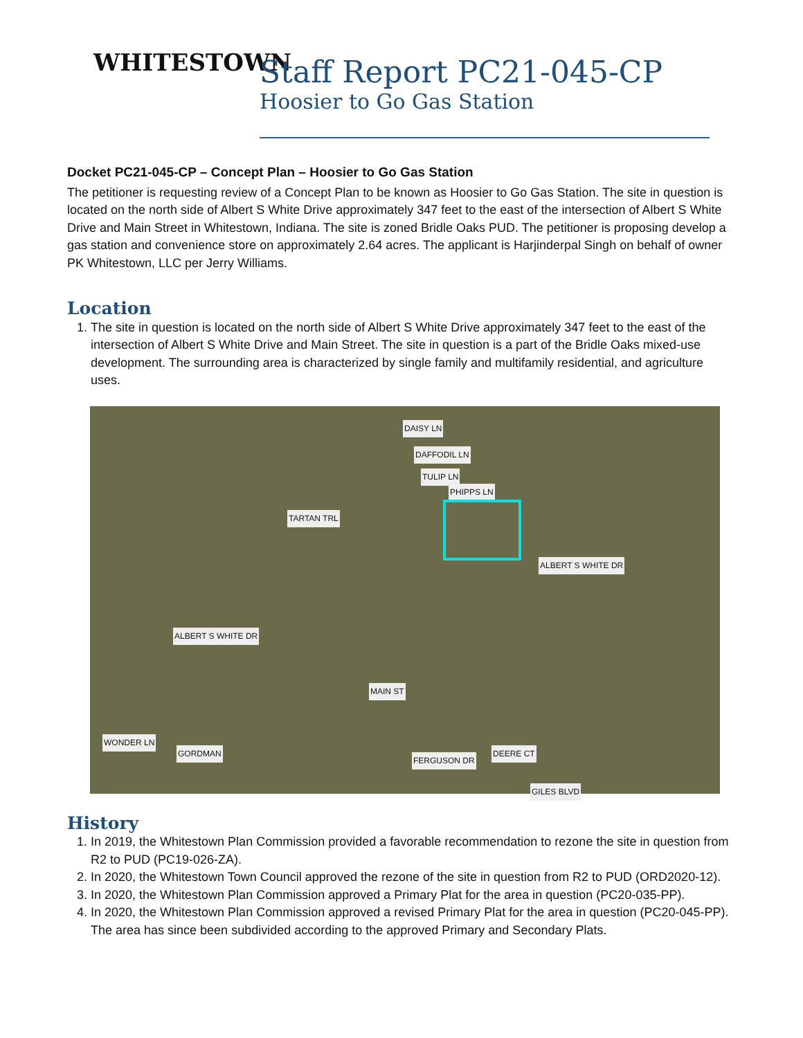WHITESTOWN
Staff Report PC21-045-CP
Hoosier to Go Gas Station
Docket PC21-045-CP – Concept Plan – Hoosier to Go Gas Station
The petitioner is requesting review of a Concept Plan to be known as Hoosier to Go Gas Station. The site in question is located on the north side of Albert S White Drive approximately 347 feet to the east of the intersection of Albert S White Drive and Main Street in Whitestown, Indiana. The site is zoned Bridle Oaks PUD. The petitioner is proposing develop a gas station and convenience store on approximately 2.64 acres. The applicant is Harjinderpal Singh on behalf of owner PK Whitestown, LLC per Jerry Williams.
Location
1. The site in question is located on the north side of Albert S White Drive approximately 347 feet to the east of the intersection of Albert S White Drive and Main Street. The site in question is a part of the Bridle Oaks mixed-use development. The surrounding area is characterized by single family and multifamily residential, and agriculture uses.
DAISY LN
DAFFODIL LN
TULIP LN
PHIPPS LN
TARTAN TRL
ALBERT S WHITE DR
ALBERT S WHITE DR
MAIN ST
WONDER LN
GORDMAN
FERGUSON DR
DEERE CT
GILES BLVD
History
1. In 2019, the Whitestown Plan Commission provided a favorable recommendation to rezone the site in question from R2 to PUD (PC19-026-ZA).
2. In 2020, the Whitestown Town Council approved the rezone of the site in question from R2 to PUD (ORD2020-12).
3. In 2020, the Whitestown Plan Commission approved a Primary Plat for the area in question (PC20-035-PP).
4. In 2020, the Whitestown Plan Commission approved a revised Primary Plat for the area in question (PC20-045-PP). The area has since been subdivided according to the approved Primary and Secondary Plats.